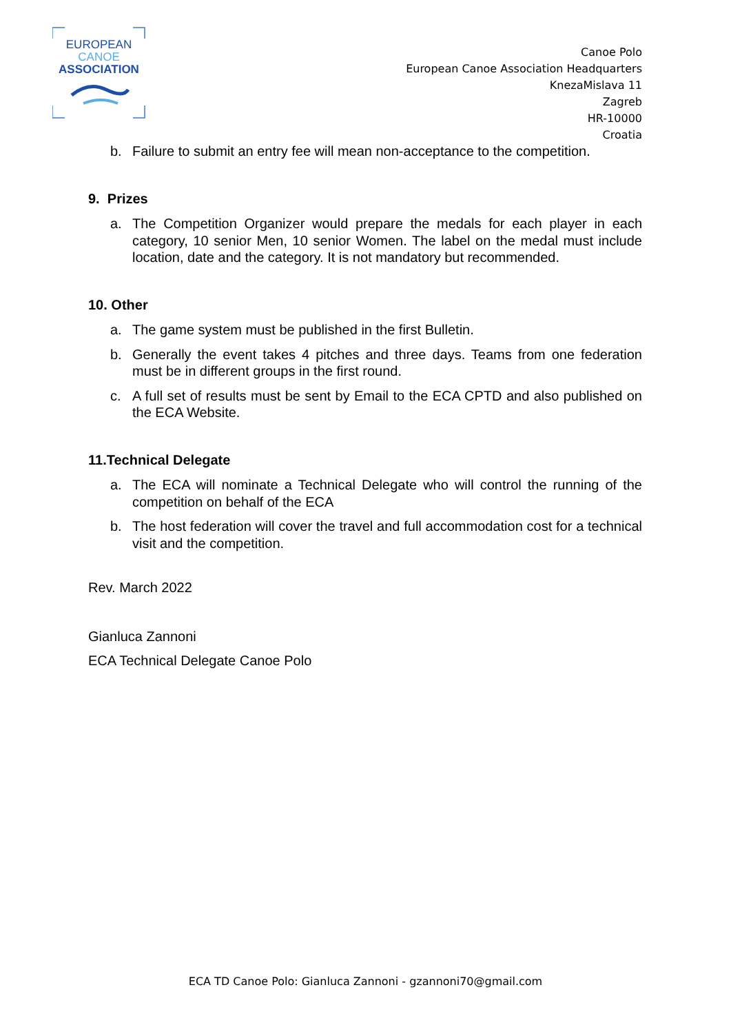EUROPEAN
CANOE
ASSOCIATION
Canoe Polo
European Canoe Association Headquarters
KnezaMislava 11
Zagreb
HR-10000
Croatia
b. Failure to submit an entry fee will mean non-acceptance to the competition.
9. Prizes
a. The Competition Organizer would prepare the medals for each player in each category, 10 senior Men, 10 senior Women. The label on the medal must include location, date and the category. It is not mandatory but recommended.
10. Other
a. The game system must be published in the first Bulletin.
b. Generally the event takes 4 pitches and three days. Teams from one federation must be in different groups in the first round.
c. A full set of results must be sent by Email to the ECA CPTD and also published on the ECA Website.
11.Technical Delegate
a. The ECA will nominate a Technical Delegate who will control the running of the competition on behalf of the ECA
b. The host federation will cover the travel and full accommodation cost for a technical visit and the competition.
Rev. March 2022
Gianluca Zannoni
ECA Technical Delegate Canoe Polo
ECA TD Canoe Polo: Gianluca Zannoni - gzannoni70@gmail.com